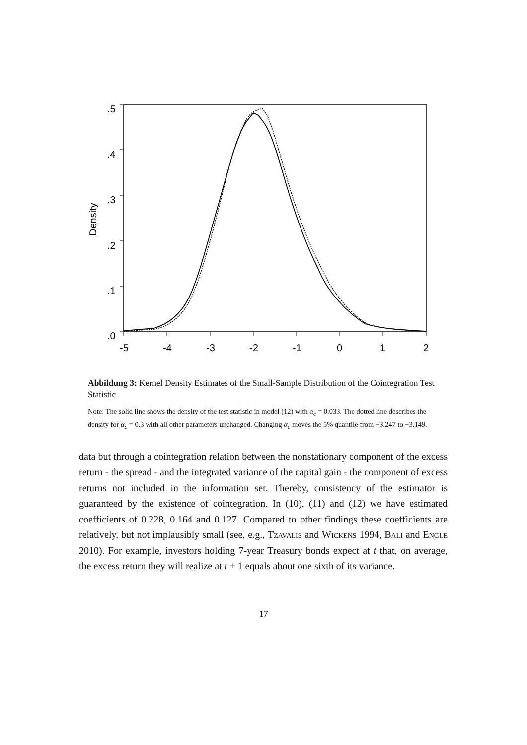.5
.4
.3
.2
.1
.0
-5
-4
-3
-2
-1
0
1
2
Density
Abbildung 3: Kernel Density Estimates of the Small-Sample Distribution of the Cointegration Test Statistic
Note: The solid line shows the density of the test statistic in model (12) with α<sub>c</sub> = 0.033. The dotted line describes the density for α<sub>c</sub> = 0.3 with all other parameters unchanged. Changing α<sub>c</sub> moves the 5% quantile from −3.247 to −3.149.
data but through a cointegration relation between the nonstationary component of the excess return - the spread - and the integrated variance of the capital gain - the component of excess returns not included in the information set. Thereby, consistency of the estimator is guaranteed by the existence of cointegration. In (10), (11) and (12) we have estimated coefficients of 0.228, 0.164 and 0.127. Compared to other findings these coefficients are relatively, but not implausibly small (see, e.g., Tzavalis and Wickens 1994, Bali and Engle 2010). For example, investors holding 7-year Treasury bonds expect at t that, on average, the excess return they will realize at t + 1 equals about one sixth of its variance.
17